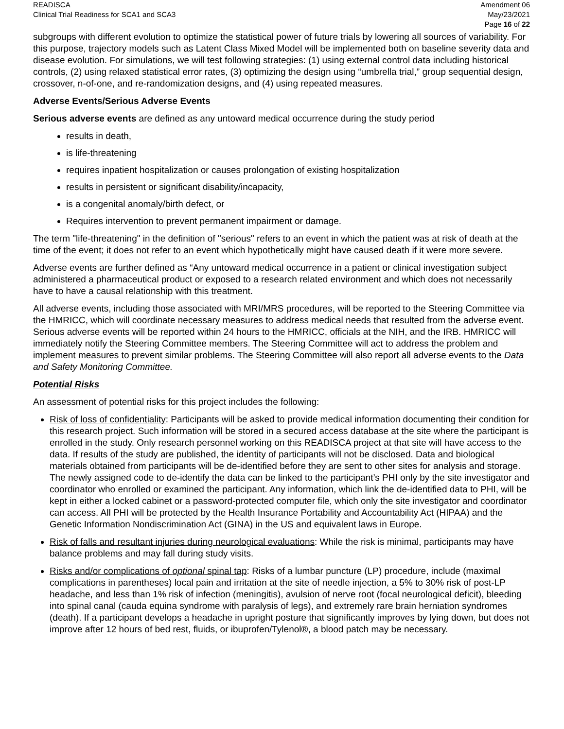READISCA
Clinical Trial Readiness for SCA1 and SCA3
Amendment 06
May/23/2021
Page 16 of 22
subgroups with different evolution to optimize the statistical power of future trials by lowering all sources of variability. For this purpose, trajectory models such as Latent Class Mixed Model will be implemented both on baseline severity data and disease evolution. For simulations, we will test following strategies: (1) using external control data including historical controls, (2) using relaxed statistical error rates, (3) optimizing the design using “umbrella trial,” group sequential design, crossover, n-of-one, and re-randomization designs, and (4) using repeated measures.
Adverse Events/Serious Adverse Events
Serious adverse events are defined as any untoward medical occurrence during the study period
results in death,
is life-threatening
requires inpatient hospitalization or causes prolongation of existing hospitalization
results in persistent or significant disability/incapacity,
is a congenital anomaly/birth defect, or
Requires intervention to prevent permanent impairment or damage.
The term "life-threatening" in the definition of "serious" refers to an event in which the patient was at risk of death at the time of the event; it does not refer to an event which hypothetically might have caused death if it were more severe.
Adverse events are further defined as “Any untoward medical occurrence in a patient or clinical investigation subject administered a pharmaceutical product or exposed to a research related environment and which does not necessarily have to have a causal relationship with this treatment.
All adverse events, including those associated with MRI/MRS procedures, will be reported to the Steering Committee via the HMRICC, which will coordinate necessary measures to address medical needs that resulted from the adverse event. Serious adverse events will be reported within 24 hours to the HMRICC, officials at the NIH, and the IRB. HMRICC will immediately notify the Steering Committee members. The Steering Committee will act to address the problem and implement measures to prevent similar problems. The Steering Committee will also report all adverse events to the Data and Safety Monitoring Committee.
Potential Risks
An assessment of potential risks for this project includes the following:
Risk of loss of confidentiality: Participants will be asked to provide medical information documenting their condition for this research project. Such information will be stored in a secured access database at the site where the participant is enrolled in the study. Only research personnel working on this READISCA project at that site will have access to the data. If results of the study are published, the identity of participants will not be disclosed. Data and biological materials obtained from participants will be de-identified before they are sent to other sites for analysis and storage. The newly assigned code to de-identify the data can be linked to the participant’s PHI only by the site investigator and coordinator who enrolled or examined the participant. Any information, which link the de-identified data to PHI, will be kept in either a locked cabinet or a password-protected computer file, which only the site investigator and coordinator can access. All PHI will be protected by the Health Insurance Portability and Accountability Act (HIPAA) and the Genetic Information Nondiscrimination Act (GINA) in the US and equivalent laws in Europe.
Risk of falls and resultant injuries during neurological evaluations: While the risk is minimal, participants may have balance problems and may fall during study visits.
Risks and/or complications of optional spinal tap: Risks of a lumbar puncture (LP) procedure, include (maximal complications in parentheses) local pain and irritation at the site of needle injection, a 5% to 30% risk of post-LP headache, and less than 1% risk of infection (meningitis), avulsion of nerve root (focal neurological deficit), bleeding into spinal canal (cauda equina syndrome with paralysis of legs), and extremely rare brain herniation syndromes (death). If a participant develops a headache in upright posture that significantly improves by lying down, but does not improve after 12 hours of bed rest, fluids, or ibuprofen/Tylenol®, a blood patch may be necessary.